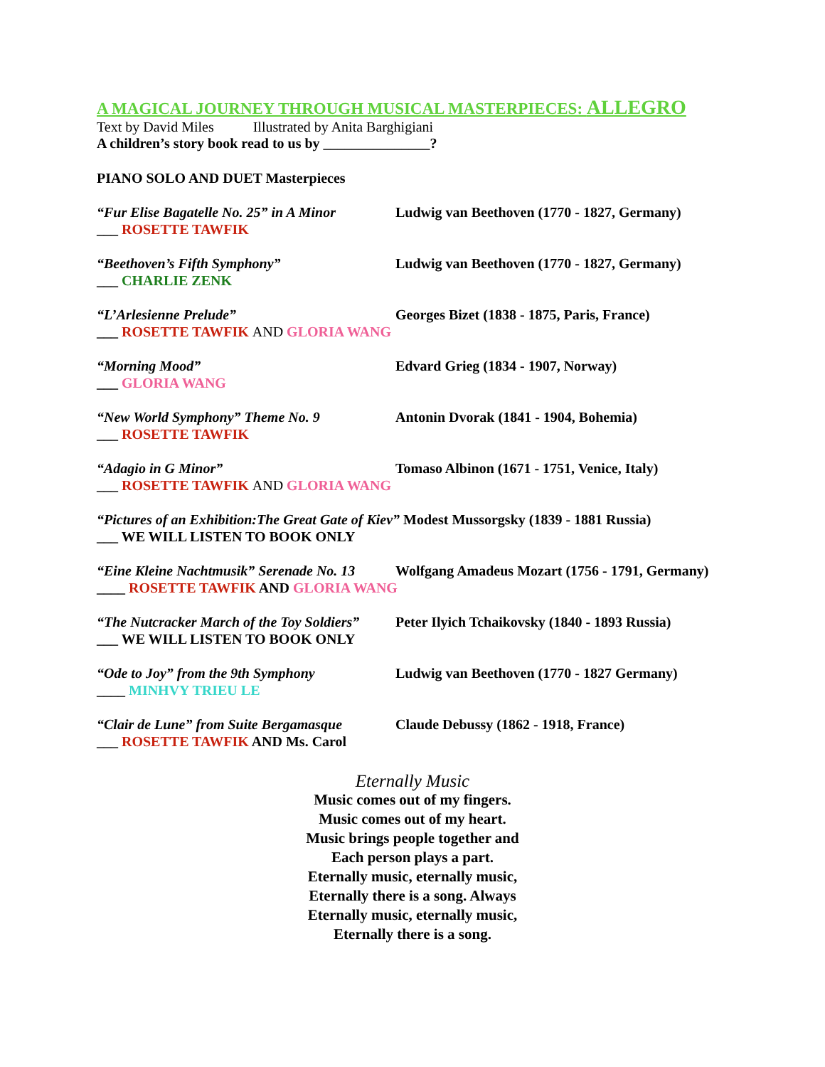A MAGICAL JOURNEY THROUGH MUSICAL MASTERPIECES: ALLEGRO
Text by David Miles Illustrated by Anita Barghigiani
A children’s story book read to us by _______________?
PIANO SOLO AND DUET Masterpieces
“Fur Elise Bagatelle No. 25” in A Minor Ludwig van Beethoven (1770 - 1827, Germany)
___ ROSETTE TAWFIK
“Beethoven’s Fifth Symphony” Ludwig van Beethoven (1770 - 1827, Germany)
___ CHARLIE ZENK
“L’Arlesienne Prelude” Georges Bizet (1838 - 1875, Paris, France)
___ ROSETTE TAWFIK AND GLORIA WANG
“Morning Mood” Edvard Grieg (1834 - 1907, Norway)
___ GLORIA WANG
“New World Symphony” Theme No. 9 Antonin Dvorak (1841 - 1904, Bohemia)
___ ROSETTE TAWFIK
“Adagio in G Minor” Tomaso Albinon (1671 - 1751, Venice, Italy)
___ ROSETTE TAWFIK AND GLORIA WANG
“Pictures of an Exhibition:The Great Gate of Kiev” Modest Mussorgsky (1839 - 1881 Russia)
___ WE WILL LISTEN TO BOOK ONLY
“Eine Kleine Nachtmusik” Serenade No. 13 Wolfgang Amadeus Mozart (1756 - 1791, Germany)
____ ROSETTE TAWFIK AND GLORIA WANG
“The Nutcracker March of the Toy Soldiers” Peter Ilyich Tchaikovsky (1840 - 1893 Russia)
___ WE WILL LISTEN TO BOOK ONLY
“Ode to Joy” from the 9th Symphony Ludwig van Beethoven (1770 - 1827 Germany)
____ MINHVY TRIEU LE
“Clair de Lune” from Suite Bergamasque Claude Debussy (1862 - 1918, France)
___ ROSETTE TAWFIK AND Ms. Carol
Eternally Music
Music comes out of my fingers.
Music comes out of my heart.
Music brings people together and
Each person plays a part.
Eternally music, eternally music,
Eternally there is a song. Always
Eternally music, eternally music,
Eternally there is a song.